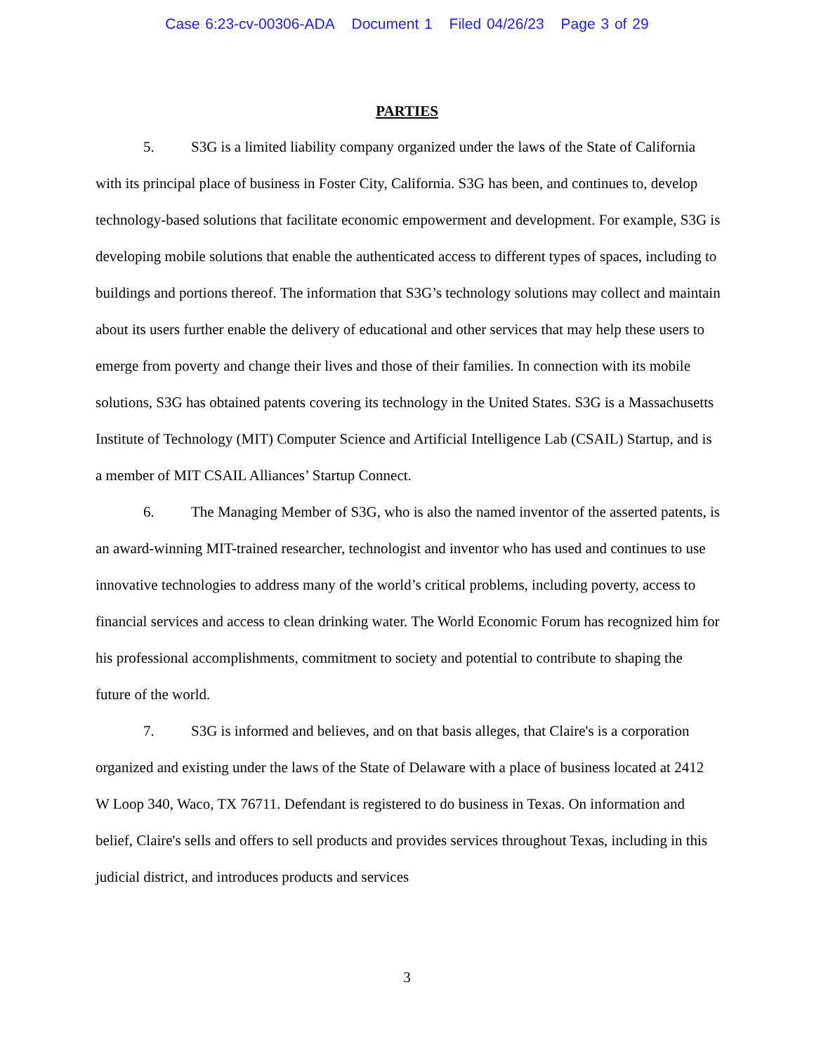Case 6:23-cv-00306-ADA Document 1 Filed 04/26/23 Page 3 of 29
PARTIES
5. S3G is a limited liability company organized under the laws of the State of California with its principal place of business in Foster City, California. S3G has been, and continues to, develop technology-based solutions that facilitate economic empowerment and development. For example, S3G is developing mobile solutions that enable the authenticated access to different types of spaces, including to buildings and portions thereof. The information that S3G’s technology solutions may collect and maintain about its users further enable the delivery of educational and other services that may help these users to emerge from poverty and change their lives and those of their families. In connection with its mobile solutions, S3G has obtained patents covering its technology in the United States. S3G is a Massachusetts Institute of Technology (MIT) Computer Science and Artificial Intelligence Lab (CSAIL) Startup, and is a member of MIT CSAIL Alliances’ Startup Connect.
6. The Managing Member of S3G, who is also the named inventor of the asserted patents, is an award-winning MIT-trained researcher, technologist and inventor who has used and continues to use innovative technologies to address many of the world’s critical problems, including poverty, access to financial services and access to clean drinking water. The World Economic Forum has recognized him for his professional accomplishments, commitment to society and potential to contribute to shaping the future of the world.
7. S3G is informed and believes, and on that basis alleges, that Claire's is a corporation organized and existing under the laws of the State of Delaware with a place of business located at 2412 W Loop 340, Waco, TX 76711. Defendant is registered to do business in Texas. On information and belief, Claire's sells and offers to sell products and provides services throughout Texas, including in this judicial district, and introduces products and services
3